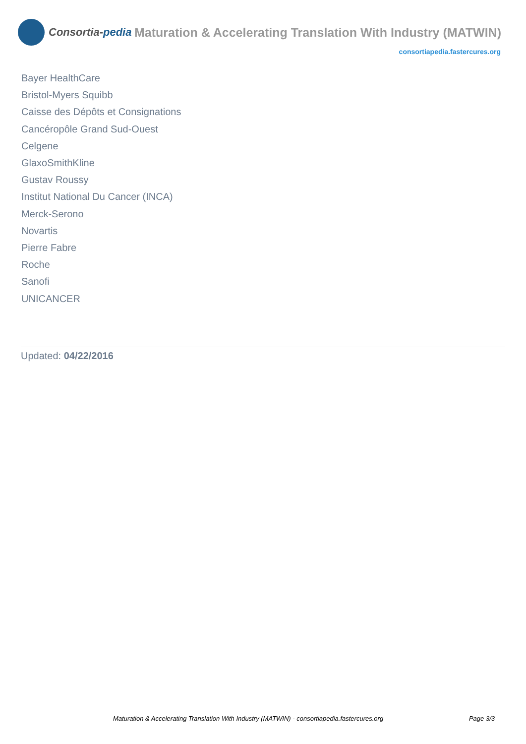Consortia- pedia
Maturation & Accelerating Translation With Industry (MATWIN)
consortiapedia.fastercures.org
Bayer HealthCare
Bristol-Myers Squibb
Caisse des Dépôts et Consignations
Cancéropôle Grand Sud-Ouest
Celgene
GlaxoSmithKline
Gustav Roussy
Institut National Du Cancer (INCA)
Merck-Serono
Novartis
Pierre Fabre
Roche
Sanofi
UNICANCER
Updated: 04/22/2016
Maturation & Accelerating Translation With Industry (MATWIN) - consortiapedia.fastercures.org Page 3/3